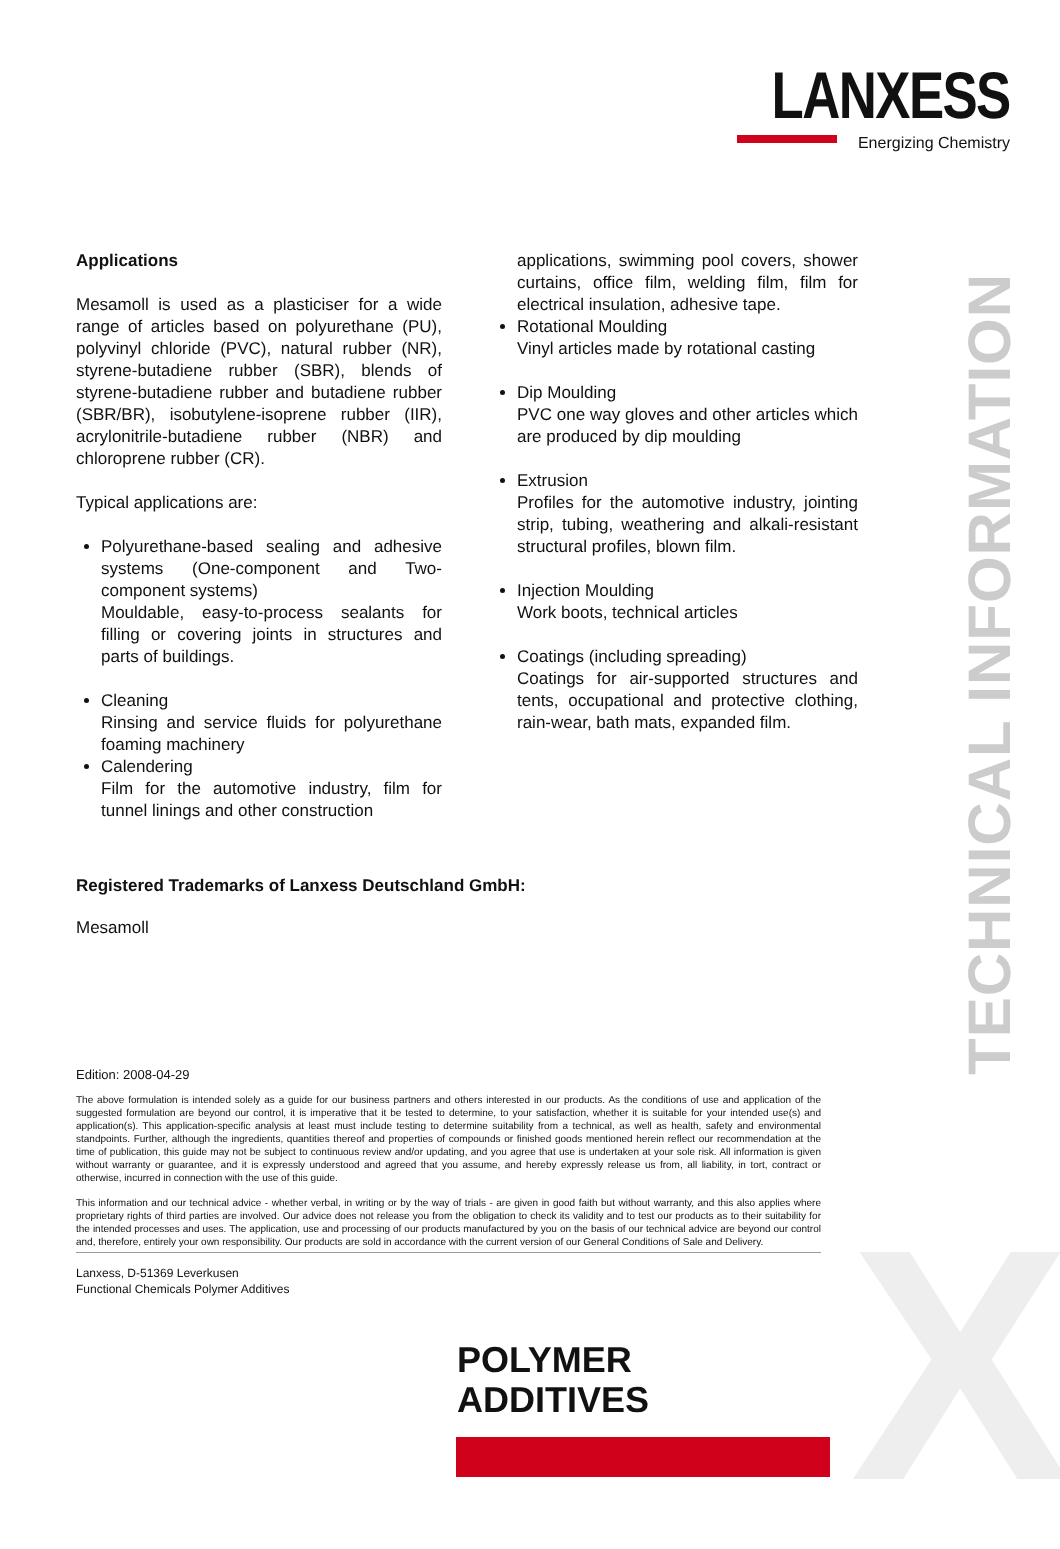LANXESS
Energizing Chemistry
X
TECHNICAL INFORMATION
Applications
Mesamoll is used as a plasticiser for a wide range of articles based on polyurethane (PU), polyvinyl chloride (PVC), natural rubber (NR), styrene-butadiene rubber (SBR), blends of styrene-butadiene rubber and butadiene rubber (SBR/BR), isobutylene-isoprene rubber (IIR), acrylonitrile-butadiene rubber (NBR) and chloroprene rubber (CR).
Typical applications are:
Polyurethane-based sealing and adhesive systems (One-component and Two-component systems)
Mouldable, easy-to-process sealants for filling or covering joints in structures and parts of buildings.
Cleaning
Rinsing and service fluids for polyurethane foaming machinery
Calendering
Film for the automotive industry, film for tunnel linings and other construction
applications, swimming pool covers, shower curtains, office film, welding film, film for electrical insulation, adhesive tape.
Rotational Moulding
Vinyl articles made by rotational casting
Dip Moulding
PVC one way gloves and other articles which are produced by dip moulding
Extrusion
Profiles for the automotive industry, jointing strip, tubing, weathering and alkali-resistant structural profiles, blown film.
Injection Moulding
Work boots, technical articles
Coatings (including spreading)
Coatings for air-supported structures and tents, occupational and protective clothing, rain-wear, bath mats, expanded film.
Registered Trademarks of Lanxess Deutschland GmbH:
Mesamoll
Edition: 2008-04-29
The above formulation is intended solely as a guide for our business partners and others interested in our products. As the conditions of use and application of the suggested formulation are beyond our control, it is imperative that it be tested to determine, to your satisfaction, whether it is suitable for your intended use(s) and application(s). This application-specific analysis at least must include testing to determine suitability from a technical, as well as health, safety and environmental standpoints. Further, although the ingredients, quantities thereof and properties of compounds or finished goods mentioned herein reflect our recommendation at the time of publication, this guide may not be subject to continuous review and/or updating, and you agree that use is undertaken at your sole risk. All information is given without warranty or guarantee, and it is expressly understood and agreed that you assume, and hereby expressly release us from, all liability, in tort, contract or otherwise, incurred in connection with the use of this guide.
This information and our technical advice - whether verbal, in writing or by the way of trials - are given in good faith but without warranty, and this also applies where proprietary rights of third parties are involved. Our advice does not release you from the obligation to check its validity and to test our products as to their suitability for the intended processes and uses. The application, use and processing of our products manufactured by you on the basis of our technical advice are beyond our control and, therefore, entirely your own responsibility. Our products are sold in accordance with the current version of our General Conditions of Sale and Delivery.
Lanxess, D-51369 Leverkusen
Functional Chemicals Polymer Additives
POLYMER
ADDITIVES